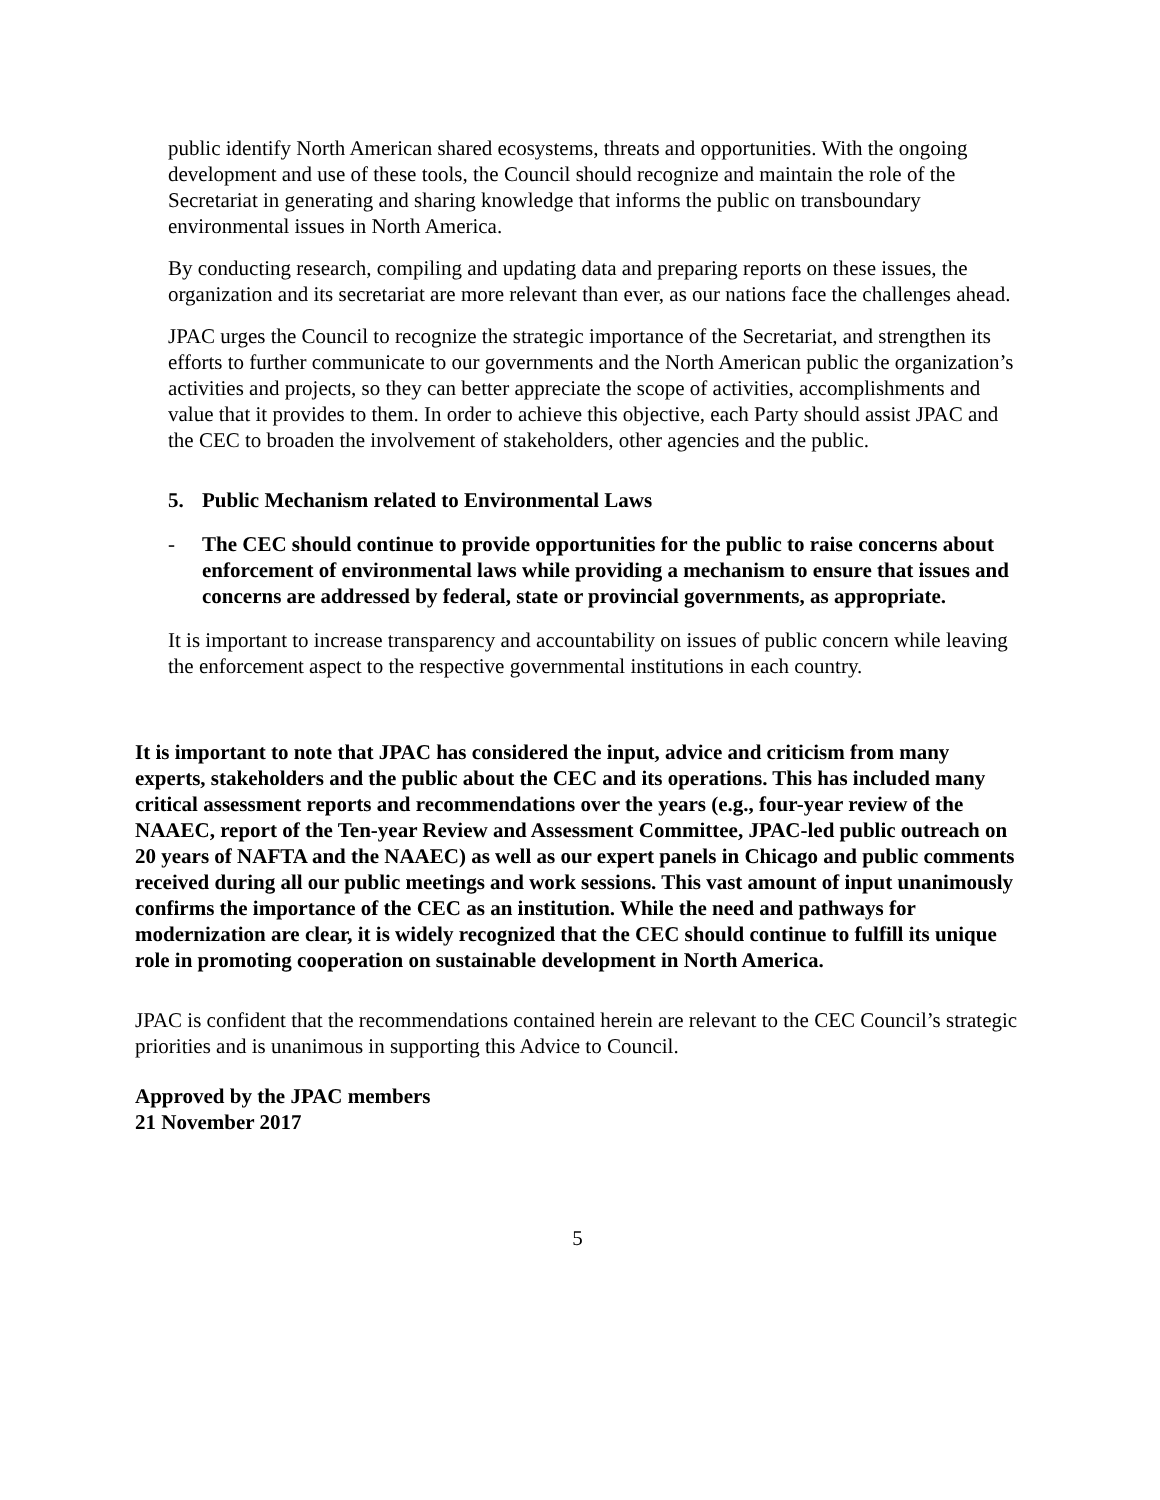public identify North American shared ecosystems, threats and opportunities. With the ongoing development and use of these tools, the Council should recognize and maintain the role of the Secretariat in generating and sharing knowledge that informs the public on transboundary environmental issues in North America.
By conducting research, compiling and updating data and preparing reports on these issues, the organization and its secretariat are more relevant than ever, as our nations face the challenges ahead.
JPAC urges the Council to recognize the strategic importance of the Secretariat, and strengthen its efforts to further communicate to our governments and the North American public the organization’s activities and projects, so they can better appreciate the scope of activities, accomplishments and value that it provides to them. In order to achieve this objective, each Party should assist JPAC and the CEC to broaden the involvement of stakeholders, other agencies and the public.
5. Public Mechanism related to Environmental Laws
- The CEC should continue to provide opportunities for the public to raise concerns about enforcement of environmental laws while providing a mechanism to ensure that issues and concerns are addressed by federal, state or provincial governments, as appropriate.
It is important to increase transparency and accountability on issues of public concern while leaving the enforcement aspect to the respective governmental institutions in each country.
It is important to note that JPAC has considered the input, advice and criticism from many experts, stakeholders and the public about the CEC and its operations. This has included many critical assessment reports and recommendations over the years (e.g., four-year review of the NAAEC, report of the Ten-year Review and Assessment Committee, JPAC-led public outreach on 20 years of NAFTA and the NAAEC) as well as our expert panels in Chicago and public comments received during all our public meetings and work sessions. This vast amount of input unanimously confirms the importance of the CEC as an institution. While the need and pathways for modernization are clear, it is widely recognized that the CEC should continue to fulfill its unique role in promoting cooperation on sustainable development in North America.
JPAC is confident that the recommendations contained herein are relevant to the CEC Council’s strategic priorities and is unanimous in supporting this Advice to Council.
Approved by the JPAC members
21 November 2017
5